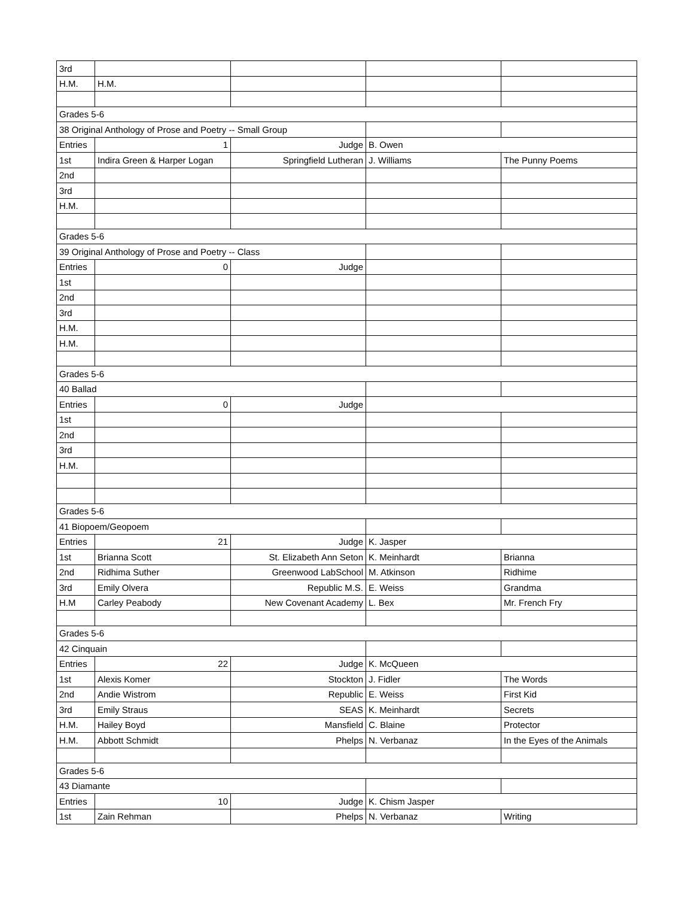| 3rd | | | | |
| H.M. | H.M. | | | |
| Grades 5-6 | | | | |
| 38 Original Anthology of Prose and Poetry -- Small Group | | | | |
| Entries | 1 | Judge | B. Owen | |
| 1st | Indira Green & Harper Logan | Springfield Lutheran | J. Williams | The Punny Poems |
| 2nd | | | | |
| 3rd | | | | |
| H.M. | | | | |
| Grades 5-6 | | | | |
| 39 Original Anthology of Prose and Poetry -- Class | | | | |
| Entries | 0 | Judge | | |
| 1st | | | | |
| 2nd | | | | |
| 3rd | | | | |
| H.M. | | | | |
| H.M. | | | | |
| Grades 5-6 | | | | |
| 40 Ballad | | | | |
| Entries | 0 | Judge | | |
| 1st | | | | |
| 2nd | | | | |
| 3rd | | | | |
| H.M. | | | | |
| Grades 5-6 | | | | |
| 41 Biopoem/Geopoem | | | | |
| Entries | 21 | Judge | K. Jasper | |
| 1st | Brianna Scott | St. Elizabeth Ann Seton | K. Meinhardt | Brianna |
| 2nd | Ridhima Suther | Greenwood LabSchool | M. Atkinson | Ridhime |
| 3rd | Emily Olvera | Republic M.S. | E. Weiss | Grandma |
| H.M | Carley Peabody | New Covenant Academy | L. Bex | Mr. French Fry |
| Grades 5-6 | | | | |
| 42 Cinquain | | | | |
| Entries | 22 | Judge | K. McQueen | |
| 1st | Alexis Komer | Stockton | J. Fidler | The Words |
| 2nd | Andie Wistrom | Republic | E. Weiss | First Kid |
| 3rd | Emily Straus | SEAS | K. Meinhardt | Secrets |
| H.M. | Hailey Boyd | Mansfield | C. Blaine | Protector |
| H.M. | Abbott Schmidt | Phelps | N. Verbanaz | In the Eyes of the Animals |
| Grades 5-6 | | | | |
| 43 Diamante | | | | |
| Entries | 10 | Judge | K. Chism Jasper | |
| 1st | Zain Rehman | Phelps | N. Verbanaz | Writing |